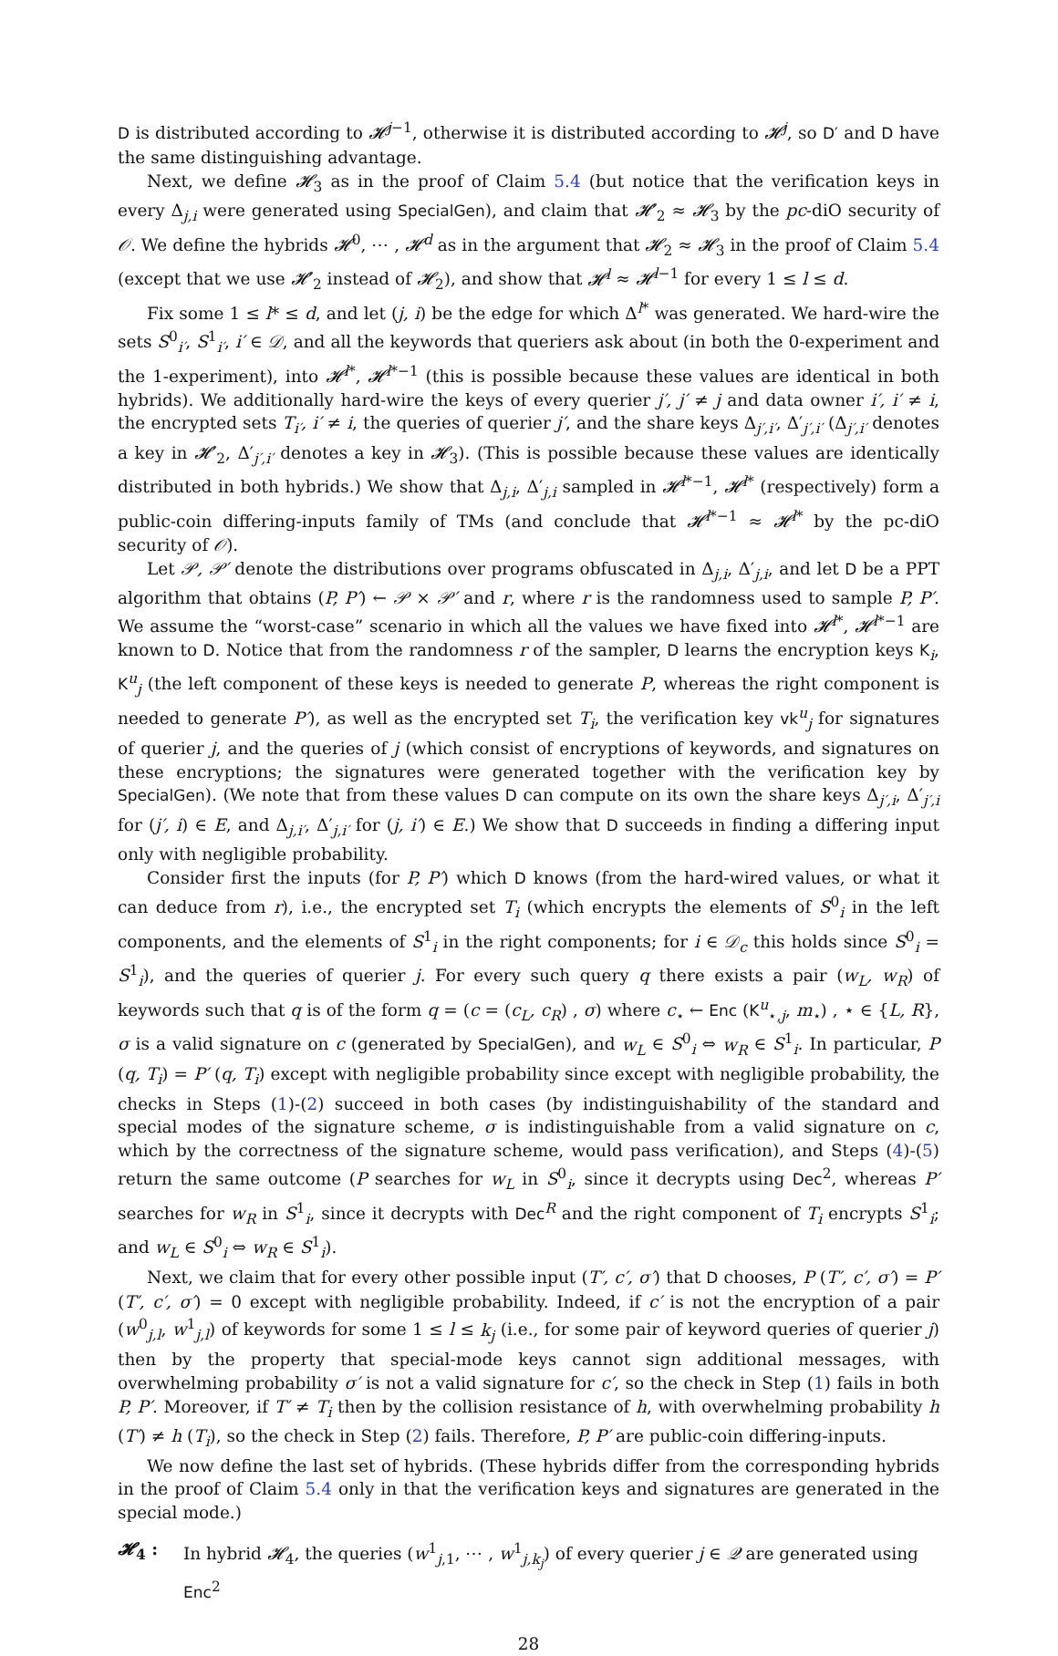D is distributed according to 𝓗<sup>j−1</sup>, otherwise it is distributed according to 𝓗<sup>j</sup>, so D′ and D have the same distinguishing advantage.
Next, we define 𝓗<sub>3</sub> as in the proof of Claim 5.4 (but notice that the verification keys in every Δ<sub>j,i</sub> were generated using SpecialGen), and claim that 𝓗′<sub>2</sub> ≈ 𝓗<sub>3</sub> by the pc-diO security of 𝒪. We define the hybrids 𝓗<sup>0</sup>, ⋯ , 𝓗<sup>d</sup> as in the argument that 𝓗<sub>2</sub> ≈ 𝓗<sub>3</sub> in the proof of Claim 5.4 (except that we use 𝓗′<sub>2</sub> instead of 𝓗<sub>2</sub>), and show that 𝓗<sup>l</sup> ≈ 𝓗<sup>l−1</sup> for every 1 ≤ l ≤ d.
Fix some 1 ≤ l* ≤ d, and let (j, i) be the edge for which Δ<sup>l*</sup> was generated. We hard-wire the sets S<sup>0</sup><sub>i′</sub>, S<sup>1</sup><sub>i′</sub>, i′ ∈ 𝒟, and all the keywords that queriers ask about (in both the 0-experiment and the 1-experiment), into 𝓗<sup>l*</sup>, 𝓗<sup>l*−1</sup> (this is possible because these values are identical in both hybrids). We additionally hard-wire the keys of every querier j′, j′ ≠ j and data owner i′, i′ ≠ i, the encrypted sets T<sub>i′</sub>, i′ ≠ i, the queries of querier j′, and the share keys Δ<sub>j′,i′</sub>, Δ′<sub>j′,i′</sub> (Δ<sub>j′,i′</sub> denotes a key in 𝓗′<sub>2</sub>, Δ′<sub>j′,i′</sub> denotes a key in 𝓗<sub>3</sub>). (This is possible because these values are identically distributed in both hybrids.) We show that Δ<sub>j,i</sub>, Δ′<sub>j,i</sub> sampled in 𝓗<sup>l*−1</sup>, 𝓗<sup>l*</sup> (respectively) form a public-coin differing-inputs family of TMs (and conclude that 𝓗<sup>l*−1</sup> ≈ 𝓗<sup>l*</sup> by the pc-diO security of 𝒪).
Let 𝒫, 𝒫′ denote the distributions over programs obfuscated in Δ<sub>j,i</sub>, Δ′<sub>j,i</sub>, and let D be a PPT algorithm that obtains (P, P′) ← 𝒫 × 𝒫′ and r, where r is the randomness used to sample P, P′. We assume the “worst-case” scenario in which all the values we have fixed into 𝓗<sup>l*</sup>, 𝓗<sup>l*−1</sup> are known to D. Notice that from the randomness r of the sampler, D learns the encryption keys K<sub>i</sub>, K<sup>u</sup><sub>j</sub> (the left component of these keys is needed to generate P, whereas the right component is needed to generate P′), as well as the encrypted set T<sub>i</sub>, the verification key vk<sup>u</sup><sub>j</sub> for signatures of querier j, and the queries of j (which consist of encryptions of keywords, and signatures on these encryptions; the signatures were generated together with the verification key by SpecialGen). (We note that from these values D can compute on its own the share keys Δ<sub>j′,i</sub>, Δ′<sub>j′,i</sub> for (j′, i) ∈ E, and Δ<sub>j,i′</sub>, Δ′<sub>j,i′</sub> for (j, i′) ∈ E.) We show that D succeeds in finding a differing input only with negligible probability.
Consider first the inputs (for P, P′) which D knows (from the hard-wired values, or what it can deduce from r), i.e., the encrypted set T<sub>i</sub> (which encrypts the elements of S<sup>0</sup><sub>i</sub> in the left components, and the elements of S<sup>1</sup><sub>i</sub> in the right components; for i ∈ 𝒟<sub>c</sub> this holds since S<sup>0</sup><sub>i</sub> = S<sup>1</sup><sub>i</sub>), and the queries of querier j. For every such query q there exists a pair (w<sub>L</sub>, w<sub>R</sub>) of keywords such that q is of the form q = (c = (c<sub>L</sub>, c<sub>R</sub>) , σ) where c<sub>⋆</sub> ← Enc (K<sup>u</sup><sub>⋆,j</sub>, m<sub>⋆</sub>) , ⋆ ∈ {L, R}, σ is a valid signature on c (generated by SpecialGen), and w<sub>L</sub> ∈ S<sup>0</sup><sub>i</sub> ⇔ w<sub>R</sub> ∈ S<sup>1</sup><sub>i</sub>. In particular, P (q, T<sub>i</sub>) = P′ (q, T<sub>i</sub>) except with negligible probability since except with negligible probability, the checks in Steps (1)-(2) succeed in both cases (by indistinguishability of the standard and special modes of the signature scheme, σ is indistinguishable from a valid signature on c, which by the correctness of the signature scheme, would pass verification), and Steps (4)-(5) return the same outcome (P searches for w<sub>L</sub> in S<sup>0</sup><sub>i</sub>, since it decrypts using Dec<sup>2</sup>, whereas P′ searches for w<sub>R</sub> in S<sup>1</sup><sub>i</sub>, since it decrypts with Dec<sup>R</sup> and the right component of T<sub>i</sub> encrypts S<sup>1</sup><sub>i</sub>; and w<sub>L</sub> ∈ S<sup>0</sup><sub>i</sub> ⇔ w<sub>R</sub> ∈ S<sup>1</sup><sub>i</sub>).
Next, we claim that for every other possible input (T′, c′, σ′) that D chooses, P (T′, c′, σ′) = P′ (T′, c′, σ′) = 0 except with negligible probability. Indeed, if c′ is not the encryption of a pair (w<sup>0</sup><sub>j,l</sub>, w<sup>1</sup><sub>j,l</sub>) of keywords for some 1 ≤ l ≤ k<sub>j</sub> (i.e., for some pair of keyword queries of querier j) then by the property that special-mode keys cannot sign additional messages, with overwhelming probability σ′ is not a valid signature for c′, so the check in Step (1) fails in both P, P′. Moreover, if T′ ≠ T<sub>i</sub> then by the collision resistance of h, with overwhelming probability h (T′) ≠ h (T<sub>i</sub>), so the check in Step (2) fails. Therefore, P, P′ are public-coin differing-inputs.
We now define the last set of hybrids. (These hybrids differ from the corresponding hybrids in the proof of Claim 5.4 only in that the verification keys and signatures are generated in the special mode.)
𝓗<sub>4</sub> : In hybrid 𝓗<sub>4</sub>, the queries (w<sup>1</sup><sub>j,1</sub>, ⋯ , w<sup>1</sup><sub>j,k<sub>j</sub></sub>) of every querier j ∈ 𝒬 are generated using Enc<sup>2</sup>
28